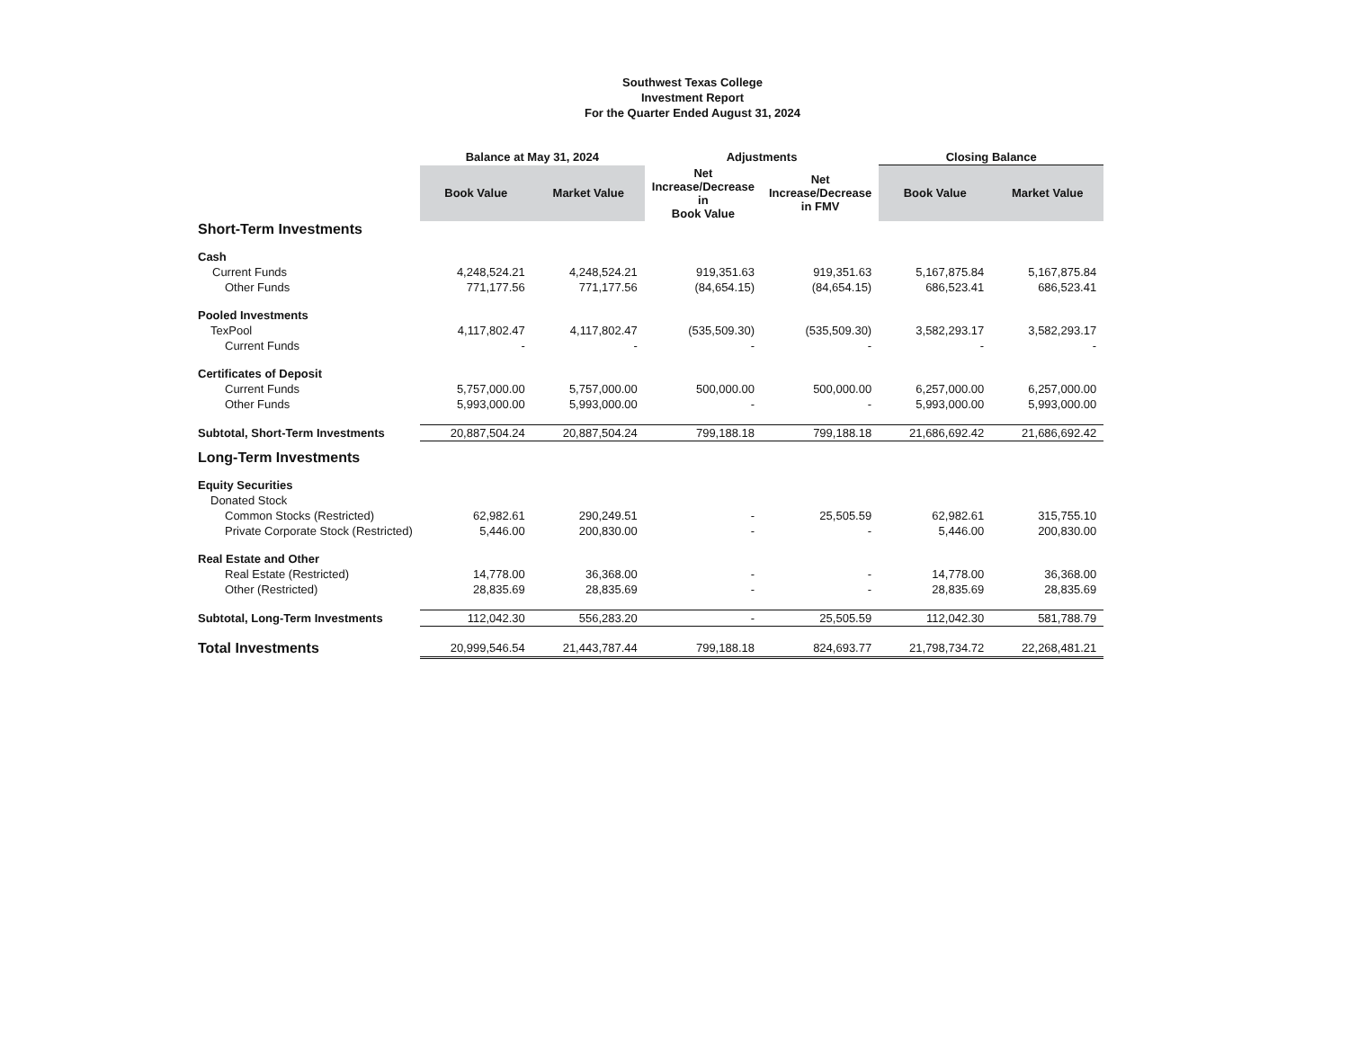Southwest Texas College
Investment Report
For the Quarter Ended August 31, 2024
| | Balance at May 31, 2024 | | Adjustments | | Closing Balance | |
| --- | --- | --- | --- | --- | --- | --- |
| | Book Value | Market Value | Net Increase/Decrease in Book Value | Net Increase/Decrease in FMV | Book Value | Market Value |
| Short-Term Investments | | | | | | |
| Cash | | | | | | |
| Current Funds | 4,248,524.21 | 4,248,524.21 | 919,351.63 | 919,351.63 | 5,167,875.84 | 5,167,875.84 |
| Other Funds | 771,177.56 | 771,177.56 | (84,654.15) | (84,654.15) | 686,523.41 | 686,523.41 |
| Pooled Investments | | | | | | |
| TexPool | 4,117,802.47 | 4,117,802.47 | (535,509.30) | (535,509.30) | 3,582,293.17 | 3,582,293.17 |
| Current Funds | - | - | - | - | - | - |
| Certificates of Deposit | | | | | | |
| Current Funds | 5,757,000.00 | 5,757,000.00 | 500,000.00 | 500,000.00 | 6,257,000.00 | 6,257,000.00 |
| Other Funds | 5,993,000.00 | 5,993,000.00 | - | - | 5,993,000.00 | 5,993,000.00 |
| Subtotal, Short-Term Investments | 20,887,504.24 | 20,887,504.24 | 799,188.18 | 799,188.18 | 21,686,692.42 | 21,686,692.42 |
| Long-Term Investments | | | | | | |
| Equity Securities | | | | | | |
| Donated Stock | | | | | | |
| Common Stocks (Restricted) | 62,982.61 | 290,249.51 | - | 25,505.59 | 62,982.61 | 315,755.10 |
| Private Corporate Stock (Restricted) | 5,446.00 | 200,830.00 | - | - | 5,446.00 | 200,830.00 |
| Real Estate and Other | | | | | | |
| Real Estate (Restricted) | 14,778.00 | 36,368.00 | - | - | 14,778.00 | 36,368.00 |
| Other (Restricted) | 28,835.69 | 28,835.69 | - | - | 28,835.69 | 28,835.69 |
| Subtotal, Long-Term Investments | 112,042.30 | 556,283.20 | - | 25,505.59 | 112,042.30 | 581,788.79 |
| Total Investments | 20,999,546.54 | 21,443,787.44 | 799,188.18 | 824,693.77 | 21,798,734.72 | 22,268,481.21 |